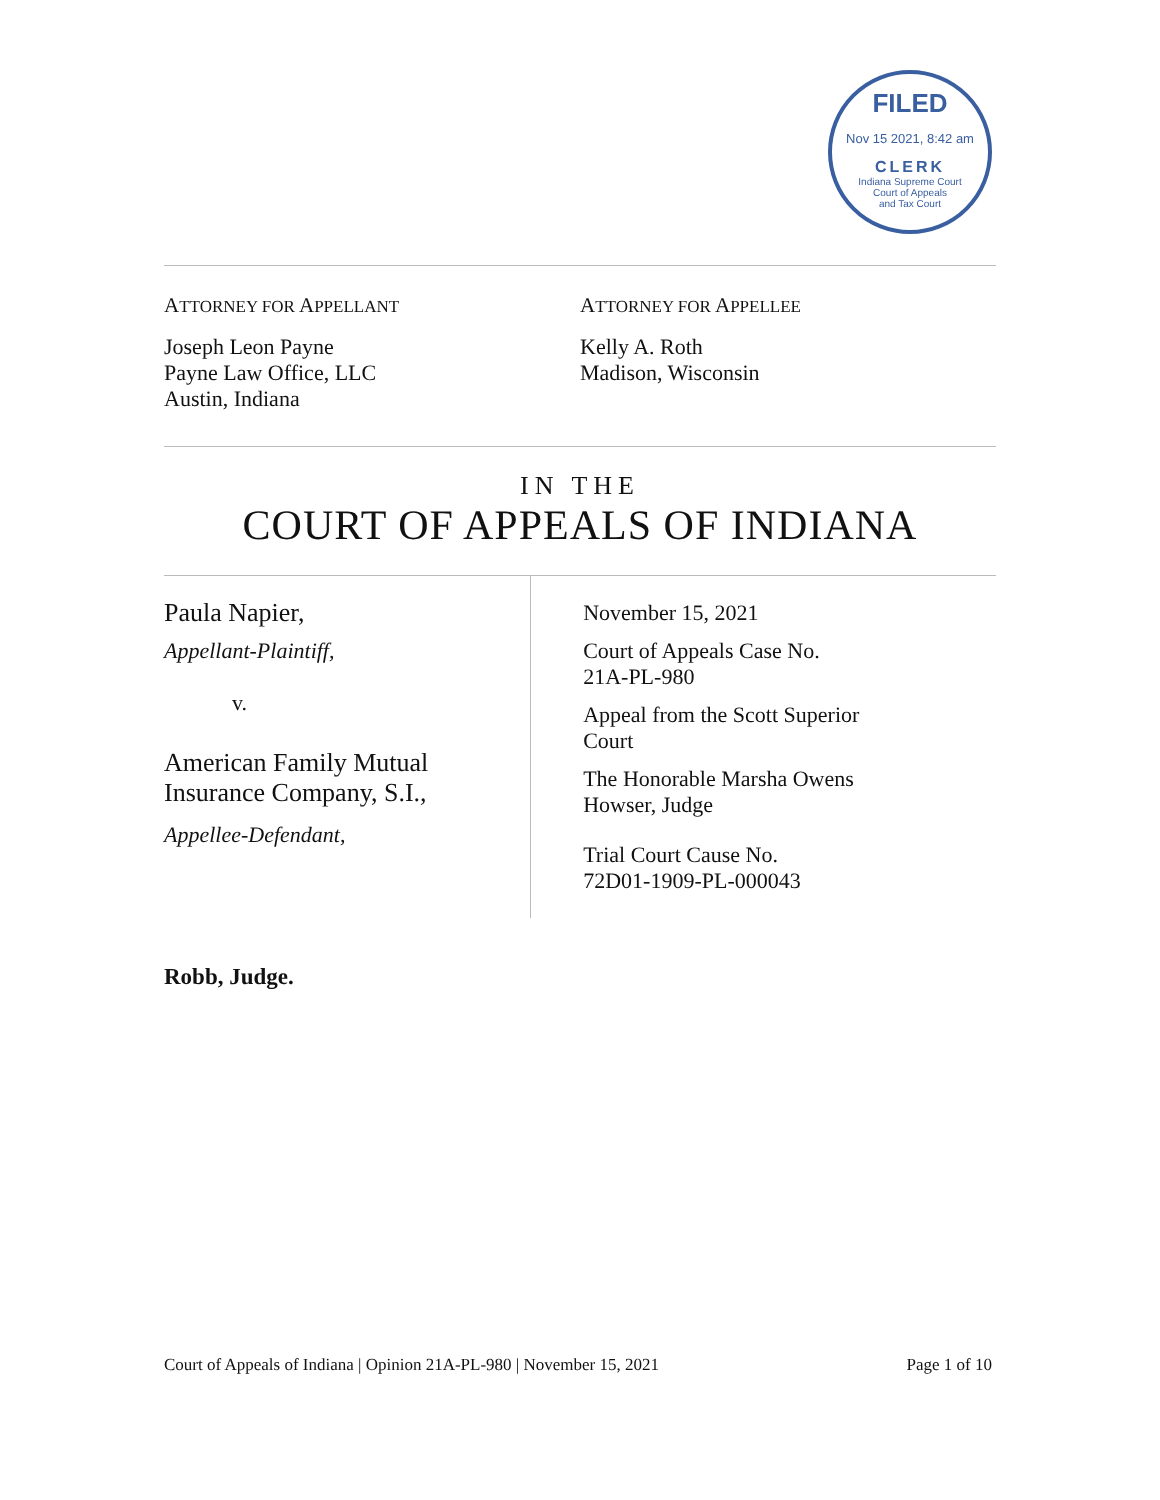FILED
Nov 15 2021, 8:42 am
CLERK
Indiana Supreme Court
Court of Appeals
and Tax Court
ATTORNEY FOR APPELLANT
Joseph Leon Payne
Payne Law Office, LLC
Austin, Indiana
ATTORNEY FOR APPELLEE
Kelly A. Roth
Madison, Wisconsin
IN THE
COURT OF APPEALS OF INDIANA
Paula Napier,
Appellant-Plaintiff,
v.
American Family Mutual
Insurance Company, S.I.,
Appellee-Defendant,
November 15, 2021
Court of Appeals Case No.
21A-PL-980
Appeal from the Scott Superior
Court
The Honorable Marsha Owens
Howser, Judge
Trial Court Cause No.
72D01-1909-PL-000043
Robb, Judge.
Court of Appeals of Indiana | Opinion 21A-PL-980 | November 15, 2021 Page 1 of 10